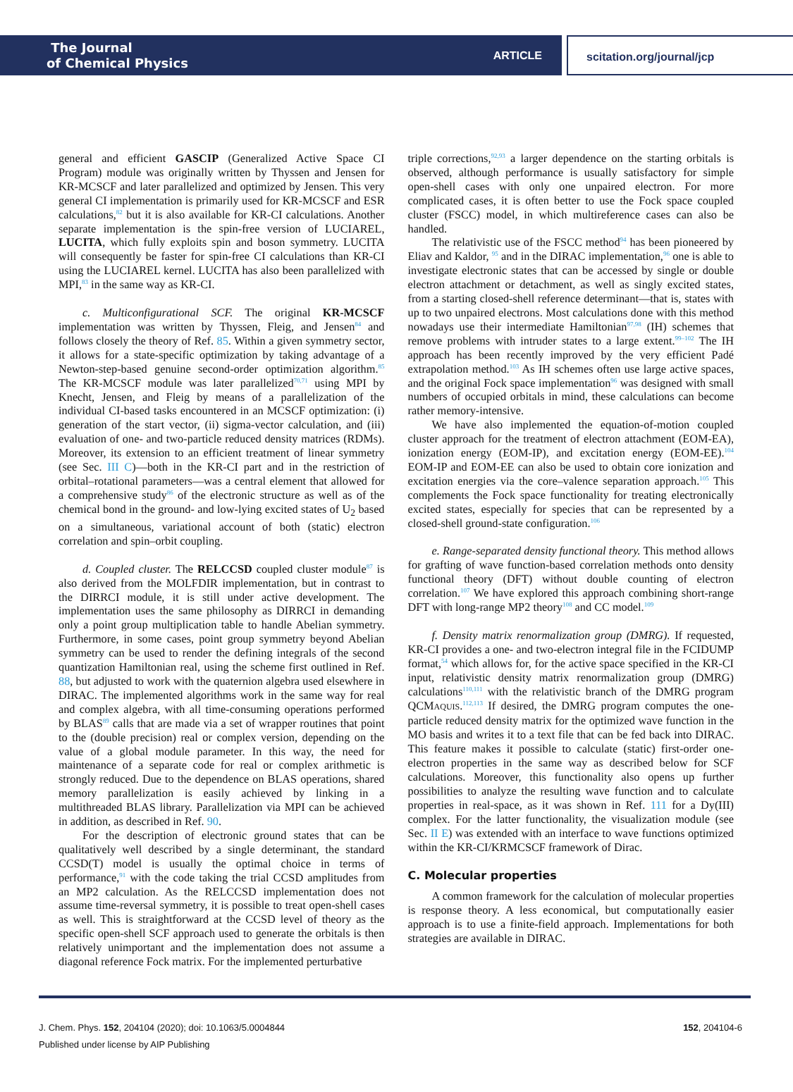The Journal
of Chemical Physics
ARTICLE
scitation.org/journal/jcp
general and efficient GASCIP (Generalized Active Space CI Program) module was originally written by Thyssen and Jensen for KR-MCSCF and later parallelized and optimized by Jensen. This very general CI implementation is primarily used for KR-MCSCF and ESR calculations,<sup>82</sup> but it is also available for KR-CI calculations. Another separate implementation is the spin-free version of LUCIAREL, LUCITA, which fully exploits spin and boson symmetry. LUCITA will consequently be faster for spin-free CI calculations than KR-CI using the LUCIAREL kernel. LUCITA has also been parallelized with MPI,<sup>83</sup> in the same way as KR-CI.
c. Multiconfigurational SCF. The original KR-MCSCF implementation was written by Thyssen, Fleig, and Jensen<sup>84</sup> and follows closely the theory of Ref. 85. Within a given symmetry sector, it allows for a state-specific optimization by taking advantage of a Newton-step-based genuine second-order optimization algorithm.<sup>85</sup> The KR-MCSCF module was later parallelized<sup>70,71</sup> using MPI by Knecht, Jensen, and Fleig by means of a parallelization of the individual CI-based tasks encountered in an MCSCF optimization: (i) generation of the start vector, (ii) sigma-vector calculation, and (iii) evaluation of one- and two-particle reduced density matrices (RDMs). Moreover, its extension to an efficient treatment of linear symmetry (see Sec. III C)—both in the KR-CI part and in the restriction of orbital–rotational parameters—was a central element that allowed for a comprehensive study<sup>86</sup> of the electronic structure as well as of the chemical bond in the ground- and low-lying excited states of U<sub>2</sub> based on a simultaneous, variational account of both (static) electron correlation and spin–orbit coupling.
d. Coupled cluster. The RELCCSD coupled cluster module<sup>87</sup> is also derived from the MOLFDIR implementation, but in contrast to the DIRRCI module, it is still under active development. The implementation uses the same philosophy as DIRRCI in demanding only a point group multiplication table to handle Abelian symmetry. Furthermore, in some cases, point group symmetry beyond Abelian symmetry can be used to render the defining integrals of the second quantization Hamiltonian real, using the scheme first outlined in Ref. 88, but adjusted to work with the quaternion algebra used elsewhere in DIRAC. The implemented algorithms work in the same way for real and complex algebra, with all time-consuming operations performed by BLAS<sup>89</sup> calls that are made via a set of wrapper routines that point to the (double precision) real or complex version, depending on the value of a global module parameter. In this way, the need for maintenance of a separate code for real or complex arithmetic is strongly reduced. Due to the dependence on BLAS operations, shared memory parallelization is easily achieved by linking in a multithreaded BLAS library. Parallelization via MPI can be achieved in addition, as described in Ref. 90.
For the description of electronic ground states that can be qualitatively well described by a single determinant, the standard CCSD(T) model is usually the optimal choice in terms of performance,<sup>91</sup> with the code taking the trial CCSD amplitudes from an MP2 calculation. As the RELCCSD implementation does not assume time-reversal symmetry, it is possible to treat open-shell cases as well. This is straightforward at the CCSD level of theory as the specific open-shell SCF approach used to generate the orbitals is then relatively unimportant and the implementation does not assume a diagonal reference Fock matrix. For the implemented perturbative
triple corrections,<sup>92,93</sup> a larger dependence on the starting orbitals is observed, although performance is usually satisfactory for simple open-shell cases with only one unpaired electron. For more complicated cases, it is often better to use the Fock space coupled cluster (FSCC) model, in which multireference cases can also be handled.
The relativistic use of the FSCC method<sup>94</sup> has been pioneered by Eliav and Kaldor, <sup>95</sup> and in the DIRAC implementation,<sup>96</sup> one is able to investigate electronic states that can be accessed by single or double electron attachment or detachment, as well as singly excited states, from a starting closed-shell reference determinant—that is, states with up to two unpaired electrons. Most calculations done with this method nowadays use their intermediate Hamiltonian<sup>97,98</sup> (IH) schemes that remove problems with intruder states to a large extent.<sup>99–102</sup> The IH approach has been recently improved by the very efficient Padé extrapolation method.<sup>103</sup> As IH schemes often use large active spaces, and the original Fock space implementation<sup>96</sup> was designed with small numbers of occupied orbitals in mind, these calculations can become rather memory-intensive.
We have also implemented the equation-of-motion coupled cluster approach for the treatment of electron attachment (EOM-EA), ionization energy (EOM-IP), and excitation energy (EOM-EE).<sup>104</sup> EOM-IP and EOM-EE can also be used to obtain core ionization and excitation energies via the core–valence separation approach.<sup>105</sup> This complements the Fock space functionality for treating electronically excited states, especially for species that can be represented by a closed-shell ground-state configuration.<sup>106</sup>
e. Range-separated density functional theory. This method allows for grafting of wave function-based correlation methods onto density functional theory (DFT) without double counting of electron correlation.<sup>107</sup> We have explored this approach combining short-range DFT with long-range MP2 theory<sup>108</sup> and CC model.<sup>109</sup>
f. Density matrix renormalization group (DMRG). If requested, KR-CI provides a one- and two-electron integral file in the FCIDUMP format,<sup>54</sup> which allows for, for the active space specified in the KR-CI input, relativistic density matrix renormalization group (DMRG) calculations<sup>110,111</sup> with the relativistic branch of the DMRG program QCMAQUIS.<sup>112,113</sup> If desired, the DMRG program computes the one-particle reduced density matrix for the optimized wave function in the MO basis and writes it to a text file that can be fed back into DIRAC. This feature makes it possible to calculate (static) first-order one-electron properties in the same way as described below for SCF calculations. Moreover, this functionality also opens up further possibilities to analyze the resulting wave function and to calculate properties in real-space, as it was shown in Ref. 111 for a Dy(III) complex. For the latter functionality, the visualization module (see Sec. II E) was extended with an interface to wave functions optimized within the KR-CI/KRMCSCF framework of Dirac.
C. Molecular properties
A common framework for the calculation of molecular properties is response theory. A less economical, but computationally easier approach is to use a finite-field approach. Implementations for both strategies are available in DIRAC.
J. Chem. Phys. 152, 204104 (2020); doi: 10.1063/5.0004844
Published under license by AIP Publishing
152, 204104-6